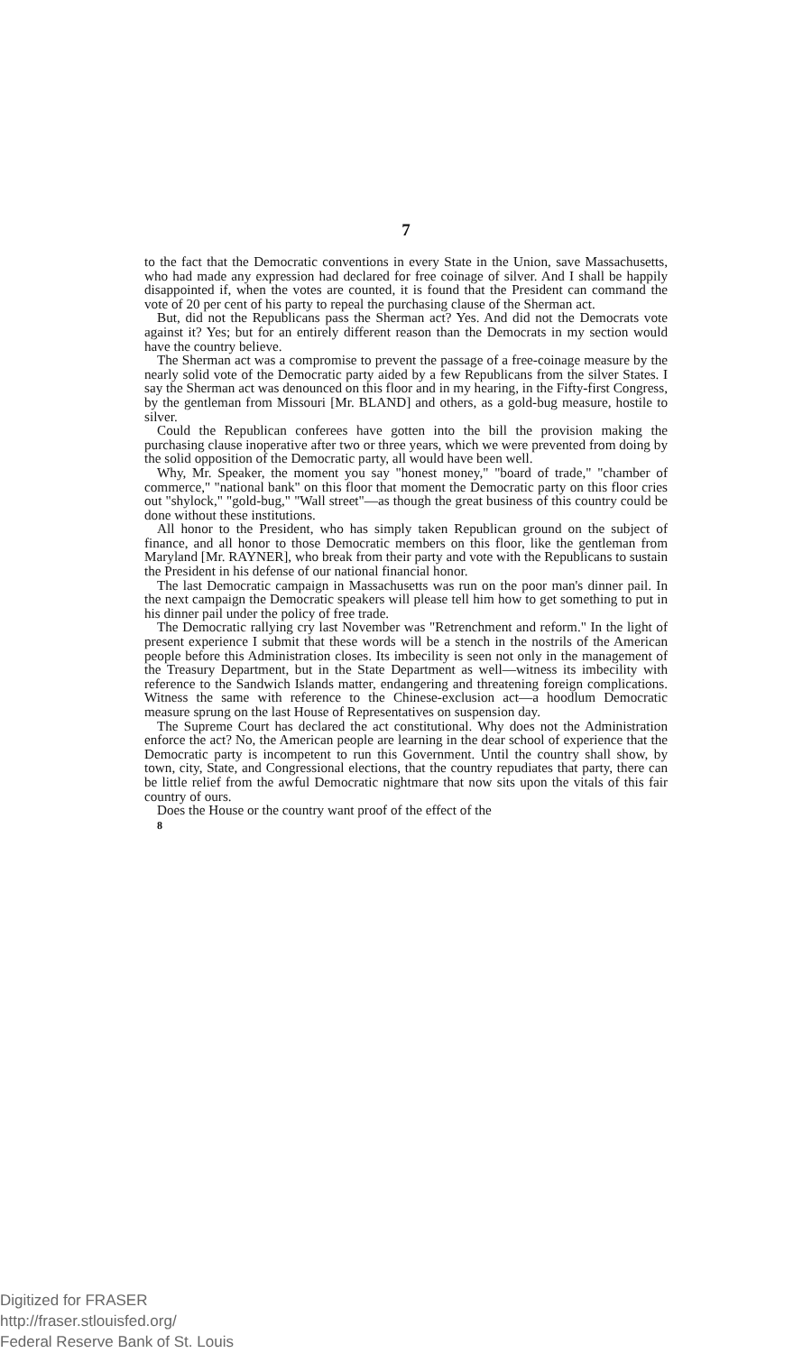7
to the fact that the Democratic conventions in every State in the Union, save Massachusetts, who had made any expression had declared for free coinage of silver. And I shall be happily disappointed if, when the votes are counted, it is found that the President can command the vote of 20 per cent of his party to repeal the purchasing clause of the Sherman act.
But, did not the Republicans pass the Sherman act? Yes. And did not the Democrats vote against it? Yes; but for an entirely different reason than the Democrats in my section would have the country believe.
The Sherman act was a compromise to prevent the passage of a free-coinage measure by the nearly solid vote of the Democratic party aided by a few Republicans from the silver States. I say the Sherman act was denounced on this floor and in my hearing, in the Fifty-first Congress, by the gentleman from Missouri [Mr. BLAND] and others, as a gold-bug measure, hostile to silver.
Could the Republican conferees have gotten into the bill the provision making the purchasing clause inoperative after two or three years, which we were prevented from doing by the solid opposition of the Democratic party, all would have been well.
Why, Mr. Speaker, the moment you say "honest money," "board of trade," "chamber of commerce," "national bank" on this floor that moment the Democratic party on this floor cries out "shylock," "gold-bug," "Wall street"—as though the great business of this country could be done without these institutions.
All honor to the President, who has simply taken Republican ground on the subject of finance, and all honor to those Democratic members on this floor, like the gentleman from Maryland [Mr. RAYNER], who break from their party and vote with the Republicans to sustain the President in his defense of our national financial honor.
The last Democratic campaign in Massachusetts was run on the poor man's dinner pail. In the next campaign the Democratic speakers will please tell him how to get something to put in his dinner pail under the policy of free trade.
The Democratic rallying cry last November was "Retrenchment and reform." In the light of present experience I submit that these words will be a stench in the nostrils of the American people before this Administration closes. Its imbecility is seen not only in the management of the Treasury Department, but in the State Department as well—witness its imbecility with reference to the Sandwich Islands matter, endangering and threatening foreign complications. Witness the same with reference to the Chinese-exclusion act—a hoodlum Democratic measure sprung on the last House of Representatives on suspension day.
The Supreme Court has declared the act constitutional. Why does not the Administration enforce the act? No, the American people are learning in the dear school of experience that the Democratic party is incompetent to run this Government. Until the country shall show, by town, city, State, and Congressional elections, that the country repudiates that party, there can be little relief from the awful Democratic nightmare that now sits upon the vitals of this fair country of ours.
Does the House or the country want proof of the effect of the
8
Digitized for FRASER
http://fraser.stlouisfed.org/
Federal Reserve Bank of St. Louis